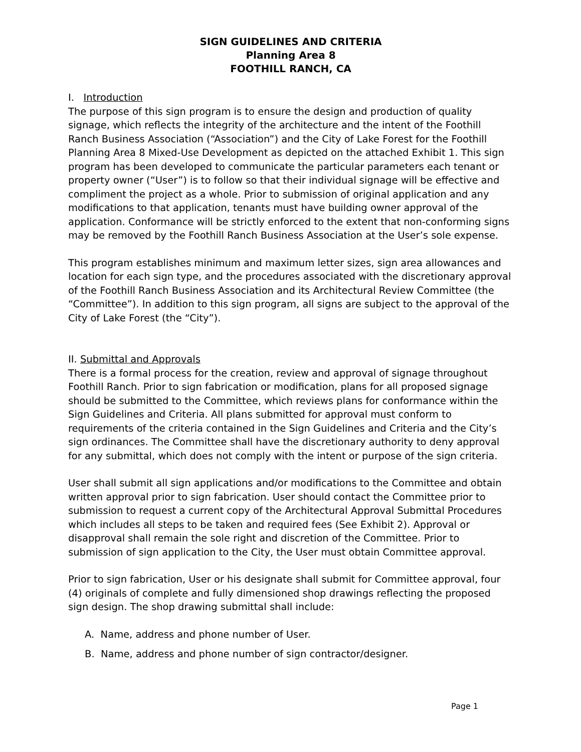SIGN GUIDELINES AND CRITERIA
Planning Area 8
FOOTHILL RANCH, CA
I. Introduction
The purpose of this sign program is to ensure the design and production of quality signage, which reflects the integrity of the architecture and the intent of the Foothill Ranch Business Association (“Association”) and the City of Lake Forest for the Foothill Planning Area 8 Mixed-Use Development as depicted on the attached Exhibit 1. This sign program has been developed to communicate the particular parameters each tenant or property owner (“User”) is to follow so that their individual signage will be effective and compliment the project as a whole. Prior to submission of original application and any modifications to that application, tenants must have building owner approval of the application. Conformance will be strictly enforced to the extent that non-conforming signs may be removed by the Foothill Ranch Business Association at the User’s sole expense.
This program establishes minimum and maximum letter sizes, sign area allowances and location for each sign type, and the procedures associated with the discretionary approval of the Foothill Ranch Business Association and its Architectural Review Committee (the “Committee”). In addition to this sign program, all signs are subject to the approval of the City of Lake Forest (the “City”).
II. Submittal and Approvals
There is a formal process for the creation, review and approval of signage throughout Foothill Ranch. Prior to sign fabrication or modification, plans for all proposed signage should be submitted to the Committee, which reviews plans for conformance within the Sign Guidelines and Criteria. All plans submitted for approval must conform to requirements of the criteria contained in the Sign Guidelines and Criteria and the City’s sign ordinances. The Committee shall have the discretionary authority to deny approval for any submittal, which does not comply with the intent or purpose of the sign criteria.
User shall submit all sign applications and/or modifications to the Committee and obtain written approval prior to sign fabrication. User should contact the Committee prior to submission to request a current copy of the Architectural Approval Submittal Procedures which includes all steps to be taken and required fees (See Exhibit 2). Approval or disapproval shall remain the sole right and discretion of the Committee. Prior to submission of sign application to the City, the User must obtain Committee approval.
Prior to sign fabrication, User or his designate shall submit for Committee approval, four (4) originals of complete and fully dimensioned shop drawings reflecting the proposed sign design. The shop drawing submittal shall include:
A. Name, address and phone number of User.
B. Name, address and phone number of sign contractor/designer.
Page 1